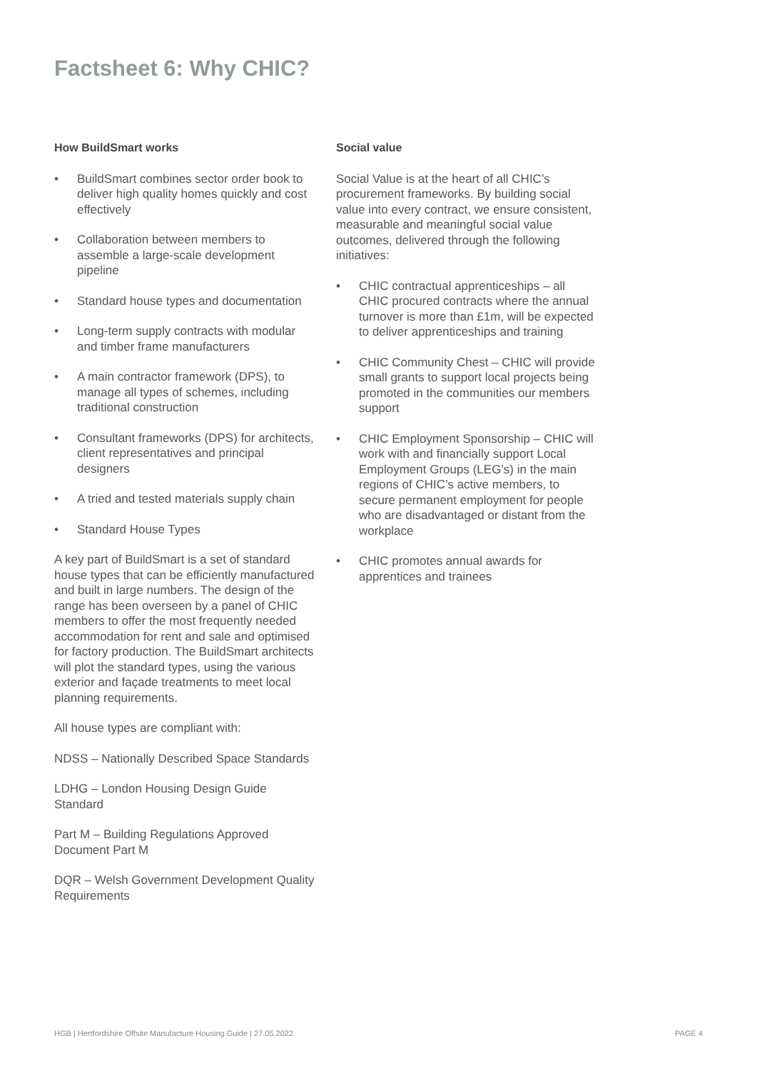Factsheet 6: Why CHIC?
How BuildSmart works
• BuildSmart combines sector order book to deliver high quality homes quickly and cost effectively
• Collaboration between members to assemble a large-scale development pipeline
• Standard house types and documentation
• Long-term supply contracts with modular and timber frame manufacturers
• A main contractor framework (DPS), to manage all types of schemes, including traditional construction
• Consultant frameworks (DPS) for architects, client representatives and principal designers
• A tried and tested materials supply chain
• Standard House Types
A key part of BuildSmart is a set of standard house types that can be efficiently manufactured and built in large numbers. The design of the range has been overseen by a panel of CHIC members to offer the most frequently needed accommodation for rent and sale and optimised for factory production. The BuildSmart architects will plot the standard types, using the various exterior and façade treatments to meet local planning requirements.
All house types are compliant with:
NDSS – Nationally Described Space Standards
LDHG – London Housing Design Guide Standard
Part M – Building Regulations Approved Document Part M
DQR – Welsh Government Development Quality Requirements
Social value
Social Value is at the heart of all CHIC’s procurement frameworks. By building social value into every contract, we ensure consistent, measurable and meaningful social value outcomes, delivered through the following initiatives:
• CHIC contractual apprenticeships – all CHIC procured contracts where the annual turnover is more than £1m, will be expected to deliver apprenticeships and training
• CHIC Community Chest – CHIC will provide small grants to support local projects being promoted in the communities our members support
• CHIC Employment Sponsorship – CHIC will work with and financially support Local Employment Groups (LEG’s) in the main regions of CHIC’s active members, to secure permanent employment for people who are disadvantaged or distant from the workplace
• CHIC promotes annual awards for apprentices and trainees
HGB | Hertfordshire Offsite Manufacture Housing Guide | 27.05.2022 PAGE 4